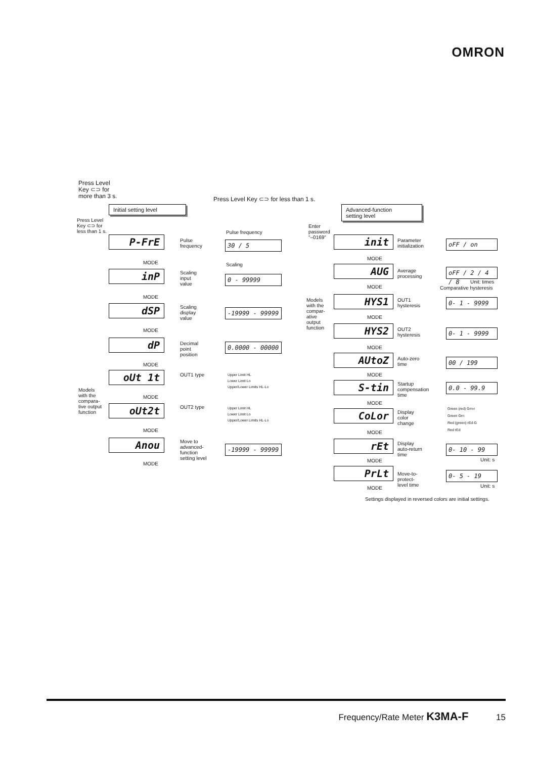OMRON
Press Level
Key ⊂⊃ for
more than 3 s.
Press Level Key ⊂⊃ for less than 1 s.
Initial setting level
Advanced-function
setting level
Press Level
Key ⊂⊃ for
less than 1 s.
Enter
password
"–0169"
Pulse frequency
P-FrE
Pulse
frequency
30 / 5
MODE Scaling
inP
Scaling
input
value
0 - 99999
MODE
dSP
Scaling
display
value
-19999 - 99999
MODE
dP
Decimal
point
position
0.0000 - 00000
MODE
oUt 1t OUT1 type
Upper Limit HL
Lower Limit Lo
Upper/Lower Limits HL-Lo
Models
with the
compara-
tive output
function
MODE
oUt2t OUT2 type
Upper Limit HL
Lower Limit Lo
Upper/Lower Limits HL-Lo
MODE
Anou
Move to
advanced-
function
setting level
-19999 - 99999
MODE
init
Parameter
initialization
oFF / on
MODE
AUG
Average
processing
oFF / 2 / 4 / 8
Unit: times
MODE Comparative hysteresis
Models
with the
compar-
ative
output
function
HYS1
OUT1
hysteresis
0- 1 - 9999
MODE
HYS2
OUT2
hysteresis
0- 1 - 9999
MODE
AUtoZ
Auto-zero
time
00 / 199
MODE
S-tin
Startup
compensation
time
0.0 - 99.9
MODE
CoLor
Display
color
change
Green (red) Grn-r
Green Grn
Red (green) rEd-G
Red rEd
MODE
rEt
Display
auto-return
time
0- 10 - 99
Unit: s
MODE
PrLt
Move-to-
protect-
level time
0- 5 - 19
Unit: s
MODE
Settings displayed in reversed colors are initial settings.
Frequency/Rate Meter K3MA-F 15